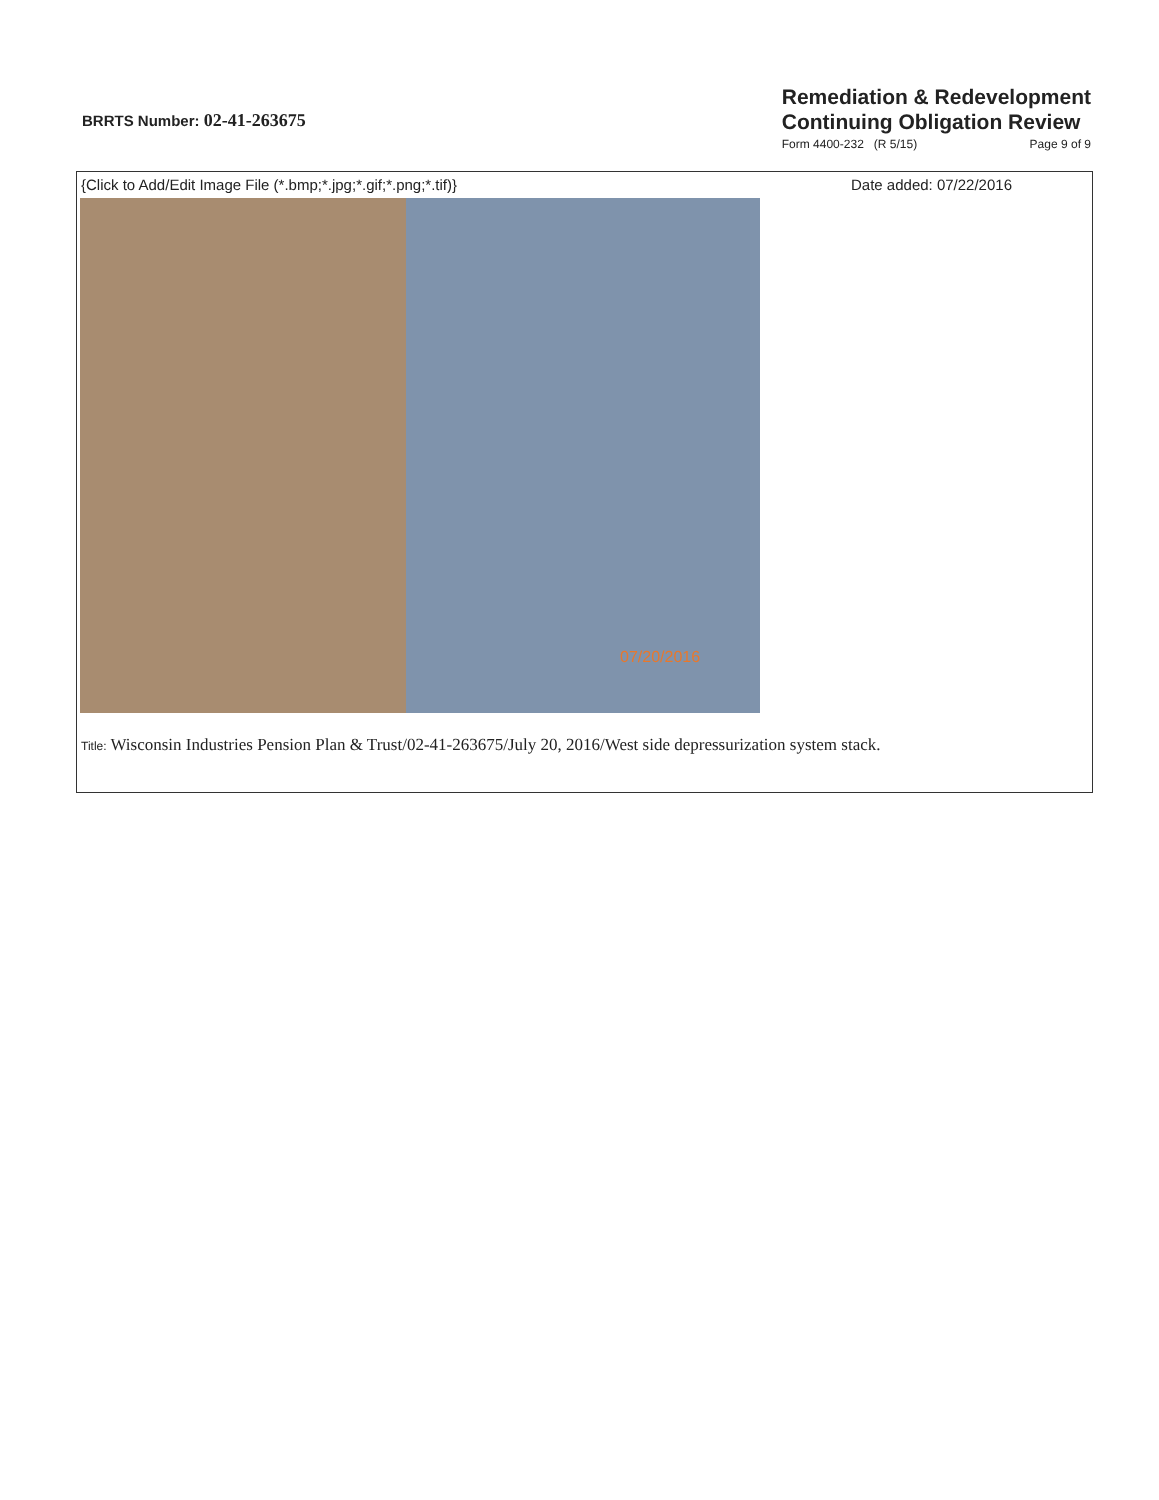BRRTS Number: 02-41-263675
Remediation & Redevelopment
Continuing Obligation Review
Form 4400-232 (R 5/15) Page 9 of 9
{Click to Add/Edit Image File (*.bmp;*.jpg;*.gif;*.png;*.tif)} Date added: 07/22/2016
07/20/2016
Title: Wisconsin Industries Pension Plan & Trust/02-41-263675/July 20, 2016/West side depressurization system stack.